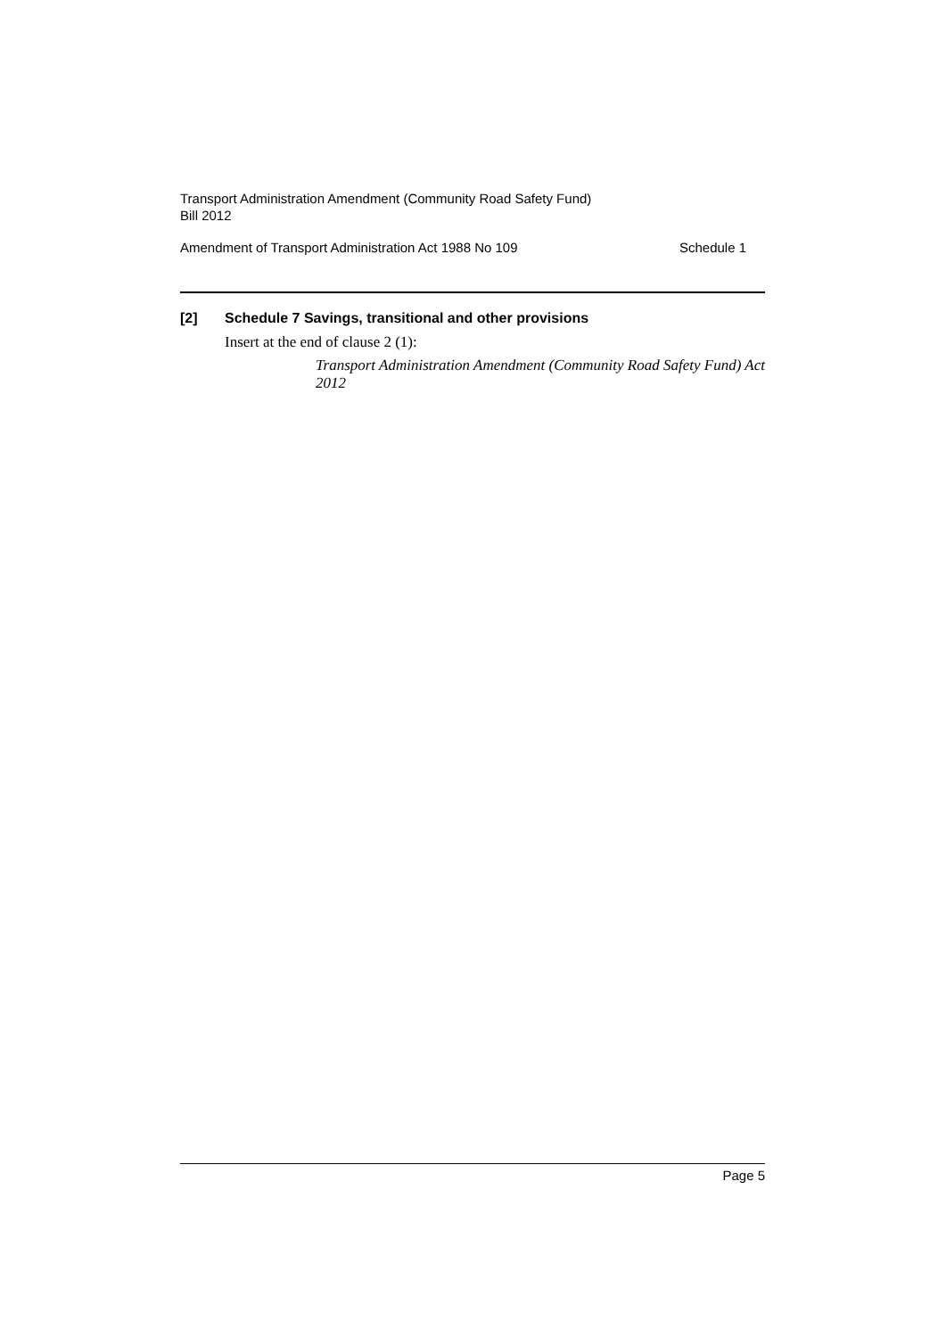Transport Administration Amendment (Community Road Safety Fund)
Bill 2012
Amendment of Transport Administration Act 1988 No 109 Schedule 1
[2] Schedule 7 Savings, transitional and other provisions
Insert at the end of clause 2 (1):
Transport Administration Amendment (Community Road Safety Fund) Act 2012
Page 5